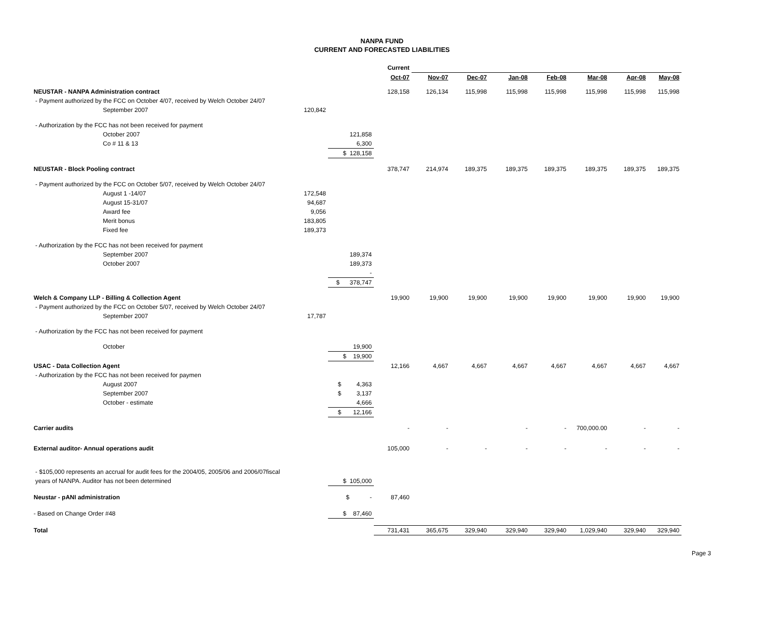NANPA FUND
CURRENT AND FORECASTED LIABILITIES
| | | | Current | | | | | | | |
| | | | Oct-07 | Nov-07 | Dec-07 | Jan-08 | Feb-08 | Mar-08 | Apr-08 | May-08 |
| NEUSTAR - NANPA Administration contract | | | 128,158 | 126,134 | 115,998 | 115,998 | 115,998 | 115,998 | 115,998 | 115,998 |
| - Payment authorized by the FCC on October 4/07, received by Welch October 24/07 | | | | | | | | | | |
| September 2007 | 120,842 | | | | | | | | | |
| - Authorization by the FCC has not been received for payment | | | | | | | | | | |
| October 2007 | | 121,858 | | | | | | | | |
| Co # 11 & 13 | | 6,300 | | | | | | | | |
| | | $ 128,158 | | | | | | | | |
| NEUSTAR - Block Pooling contract | | | 378,747 | 214,974 | 189,375 | 189,375 | 189,375 | 189,375 | 189,375 | 189,375 |
| - Payment authorized by the FCC on October 5/07, received by Welch October 24/07 | | | | | | | | | | |
| August 1 -14/07 | 172,548 | | | | | | | | | |
| August 15-31/07 | 94,687 | | | | | | | | | |
| Award fee | 9,056 | | | | | | | | | |
| Merit bonus | 183,805 | | | | | | | | | |
| Fixed fee | 189,373 | | | | | | | | | |
| - Authorization by the FCC has not been received for payment | | | | | | | | | | |
| September 2007 | | 189,374 | | | | | | | | |
| October 2007 | | 189,373 | | | | | | | | |
| | | - | | | | | | | | |
| | | $ 378,747 | | | | | | | | |
| Welch & Company LLP - Billing & Collection Agent | | | 19,900 | 19,900 | 19,900 | 19,900 | 19,900 | 19,900 | 19,900 | 19,900 |
| - Payment authorized by the FCC on October 5/07, received by Welch October 24/07 | | | | | | | | | | |
| September 2007 | 17,787 | | | | | | | | | |
| - Authorization by the FCC has not been received for payment | | | | | | | | | | |
| October | | 19,900 | | | | | | | | |
| | | $ 19,900 | | | | | | | | |
| USAC - Data Collection Agent | | | 12,166 | 4,667 | 4,667 | 4,667 | 4,667 | 4,667 | 4,667 | 4,667 |
| - Authorization by the FCC has not been received for paymen | | | | | | | | | | |
| August 2007 | | $ 4,363 | | | | | | | | |
| September 2007 | | $ 3,137 | | | | | | | | |
| October - estimate | | 4,666 | | | | | | | | |
| | | $ 12,166 | | | | | | | | |
| Carrier audits | | | - | - | | - | - | 700,000.00 | - | - |
| External auditor- Annual operations audit | | | 105,000 | - | - | - | - | - | - | - |
| - $105,000 represents an accrual for audit fees for the 2004/05, 2005/06 and 2006/07fiscal | | | | | | | | | | |
| years of NANPA. Auditor has not been determined | | $ 105,000 | | | | | | | | |
| Neustar - pANI administration | | $ - | 87,460 | | | | | | | |
| - Based on Change Order #48 | | $ 87,460 | | | | | | | | |
| Total | | | 731,431 | 365,675 | 329,940 | 329,940 | 329,940 | 1,029,940 | 329,940 | 329,940 |
Page 3